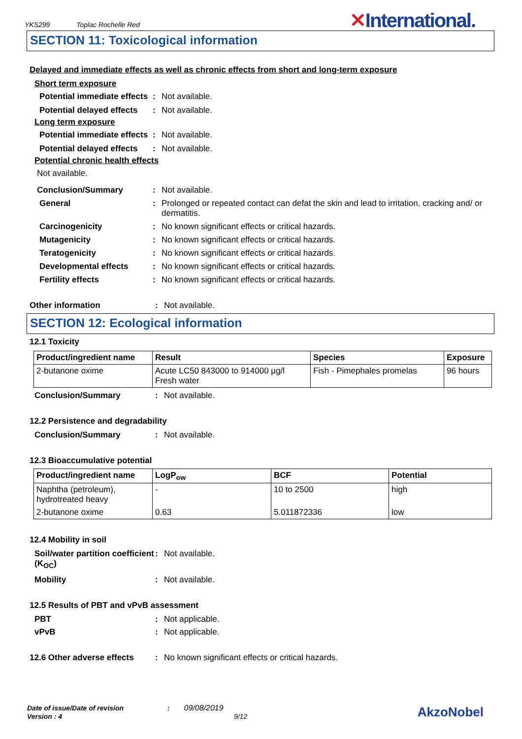YKS299 Toplac Rochelle Red ✕International.
SECTION 11: Toxicological information
Delayed and immediate effects as well as chronic effects from short and long-term exposure
Short term exposure
Potential immediate effects
: Not available.
Potential delayed effects
: Not available.
Long term exposure
Potential immediate effects
: Not available.
Potential delayed effects
: Not available.
Potential chronic health effects
Not available.
Conclusion/Summary : Not available.
General : Prolonged or repeated contact can defat the skin and lead to irritation, cracking and/ or dermatitis.
Carcinogenicity : No known significant effects or critical hazards.
Mutagenicity : No known significant effects or critical hazards.
Teratogenicity : No known significant effects or critical hazards.
Developmental effects : No known significant effects or critical hazards.
Fertility effects : No known significant effects or critical hazards.
Other information : Not available.
SECTION 12: Ecological information
12.1 Toxicity
| Product/ingredient name | Result | Species | Exposure |
| --- | --- | --- | --- |
| 2-butanone oxime | Acute LC50 843000 to 914000 µg/l Fresh water | Fish - Pimephales promelas | 96 hours |
Conclusion/Summary : Not available.
12.2 Persistence and degradability
Conclusion/Summary : Not available.
12.3 Bioaccumulative potential
| Product/ingredient name | LogP<sub>ow</sub> | BCF | Potential |
| --- | --- | --- | --- |
| Naphtha (petroleum), hydrotreated heavy | - | 10 to 2500 | high |
| 2-butanone oxime | 0.63 | 5.011872336 | low |
12.4 Mobility in soil
Soil/water partition coefficient (K<sub>OC</sub>)
: Not available.
Mobility : Not available.
12.5 Results of PBT and vPvB assessment
PBT : Not applicable.
vPvB : Not applicable.
12.6 Other adverse effects
: No known significant effects or critical hazards.
Date of issue/Date of revision : 09/08/2019
Version : 4 9/12
AkzoNobel